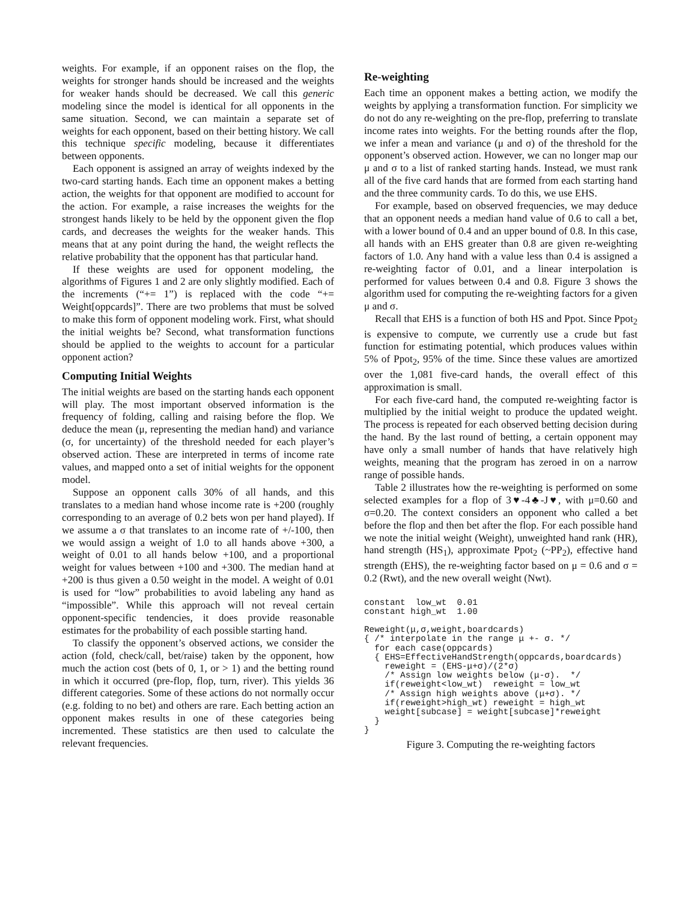weights. For example, if an opponent raises on the flop, the weights for stronger hands should be increased and the weights for weaker hands should be decreased. We call this generic modeling since the model is identical for all opponents in the same situation. Second, we can maintain a separate set of weights for each opponent, based on their betting history. We call this technique specific modeling, because it differentiates between opponents.
Each opponent is assigned an array of weights indexed by the two-card starting hands. Each time an opponent makes a betting action, the weights for that opponent are modified to account for the action. For example, a raise increases the weights for the strongest hands likely to be held by the opponent given the flop cards, and decreases the weights for the weaker hands. This means that at any point during the hand, the weight reflects the relative probability that the opponent has that particular hand.
If these weights are used for opponent modeling, the algorithms of Figures 1 and 2 are only slightly modified. Each of the increments (“+= 1”) is replaced with the code “+= Weight[oppcards]”. There are two problems that must be solved to make this form of opponent modeling work. First, what should the initial weights be? Second, what transformation functions should be applied to the weights to account for a particular opponent action?
Computing Initial Weights
The initial weights are based on the starting hands each opponent will play. The most important observed information is the frequency of folding, calling and raising before the flop. We deduce the mean (μ, representing the median hand) and variance (σ, for uncertainty) of the threshold needed for each player’s observed action. These are interpreted in terms of income rate values, and mapped onto a set of initial weights for the opponent model.
Suppose an opponent calls 30% of all hands, and this translates to a median hand whose income rate is +200 (roughly corresponding to an average of 0.2 bets won per hand played). If we assume a σ that translates to an income rate of +/-100, then we would assign a weight of 1.0 to all hands above +300, a weight of 0.01 to all hands below +100, and a proportional weight for values between +100 and +300. The median hand at +200 is thus given a 0.50 weight in the model. A weight of 0.01 is used for “low” probabilities to avoid labeling any hand as “impossible”. While this approach will not reveal certain opponent-specific tendencies, it does provide reasonable estimates for the probability of each possible starting hand.
To classify the opponent’s observed actions, we consider the action (fold, check/call, bet/raise) taken by the opponent, how much the action cost (bets of 0, 1, or > 1) and the betting round in which it occurred (pre-flop, flop, turn, river). This yields 36 different categories. Some of these actions do not normally occur (e.g. folding to no bet) and others are rare. Each betting action an opponent makes results in one of these categories being incremented. These statistics are then used to calculate the relevant frequencies.
Re-weighting
Each time an opponent makes a betting action, we modify the weights by applying a transformation function. For simplicity we do not do any re-weighting on the pre-flop, preferring to translate income rates into weights. For the betting rounds after the flop, we infer a mean and variance (μ and σ) of the threshold for the opponent’s observed action. However, we can no longer map our μ and σ to a list of ranked starting hands. Instead, we must rank all of the five card hands that are formed from each starting hand and the three community cards. To do this, we use EHS.
For example, based on observed frequencies, we may deduce that an opponent needs a median hand value of 0.6 to call a bet, with a lower bound of 0.4 and an upper bound of 0.8. In this case, all hands with an EHS greater than 0.8 are given re-weighting factors of 1.0. Any hand with a value less than 0.4 is assigned a re-weighting factor of 0.01, and a linear interpolation is performed for values between 0.4 and 0.8. Figure 3 shows the algorithm used for computing the re-weighting factors for a given μ and σ.
Recall that EHS is a function of both HS and Ppot. Since Ppot<sub>2</sub> is expensive to compute, we currently use a crude but fast function for estimating potential, which produces values within 5% of Ppot<sub>2</sub>, 95% of the time. Since these values are amortized over the 1,081 five-card hands, the overall effect of this approximation is small.
For each five-card hand, the computed re-weighting factor is multiplied by the initial weight to produce the updated weight. The process is repeated for each observed betting decision during the hand. By the last round of betting, a certain opponent may have only a small number of hands that have relatively high weights, meaning that the program has zeroed in on a narrow range of possible hands.
Table 2 illustrates how the re-weighting is performed on some selected examples for a flop of 3♥-4♣-J♥, with μ=0.60 and σ=0.20. The context considers an opponent who called a bet before the flop and then bet after the flop. For each possible hand we note the initial weight (Weight), unweighted hand rank (HR), hand strength (HS<sub>1</sub>), approximate Ppot<sub>2</sub> (~PP<sub>2</sub>), effective hand strength (EHS), the re-weighting factor based on μ = 0.6 and σ = 0.2 (Rwt), and the new overall weight (Nwt).
constant  low_wt  0.01
constant high_wt  1.00

Reweight(μ,σ,weight,boardcards)
{ /* interpolate in the range μ +- σ. */
  for each case(oppcards)
  { EHS=EffectiveHandStrength(oppcards,boardcards)
    reweight = (EHS-μ+σ)/(2*σ)
    /* Assign low weights below (μ-σ).  */
    if(reweight<low_wt)  reweight = low_wt
    /* Assign high weights above (μ+σ). */
    if(reweight>high_wt) reweight = high_wt
    weight[subcase] = weight[subcase]*reweight
  }
}
Figure 3. Computing the re-weighting factors